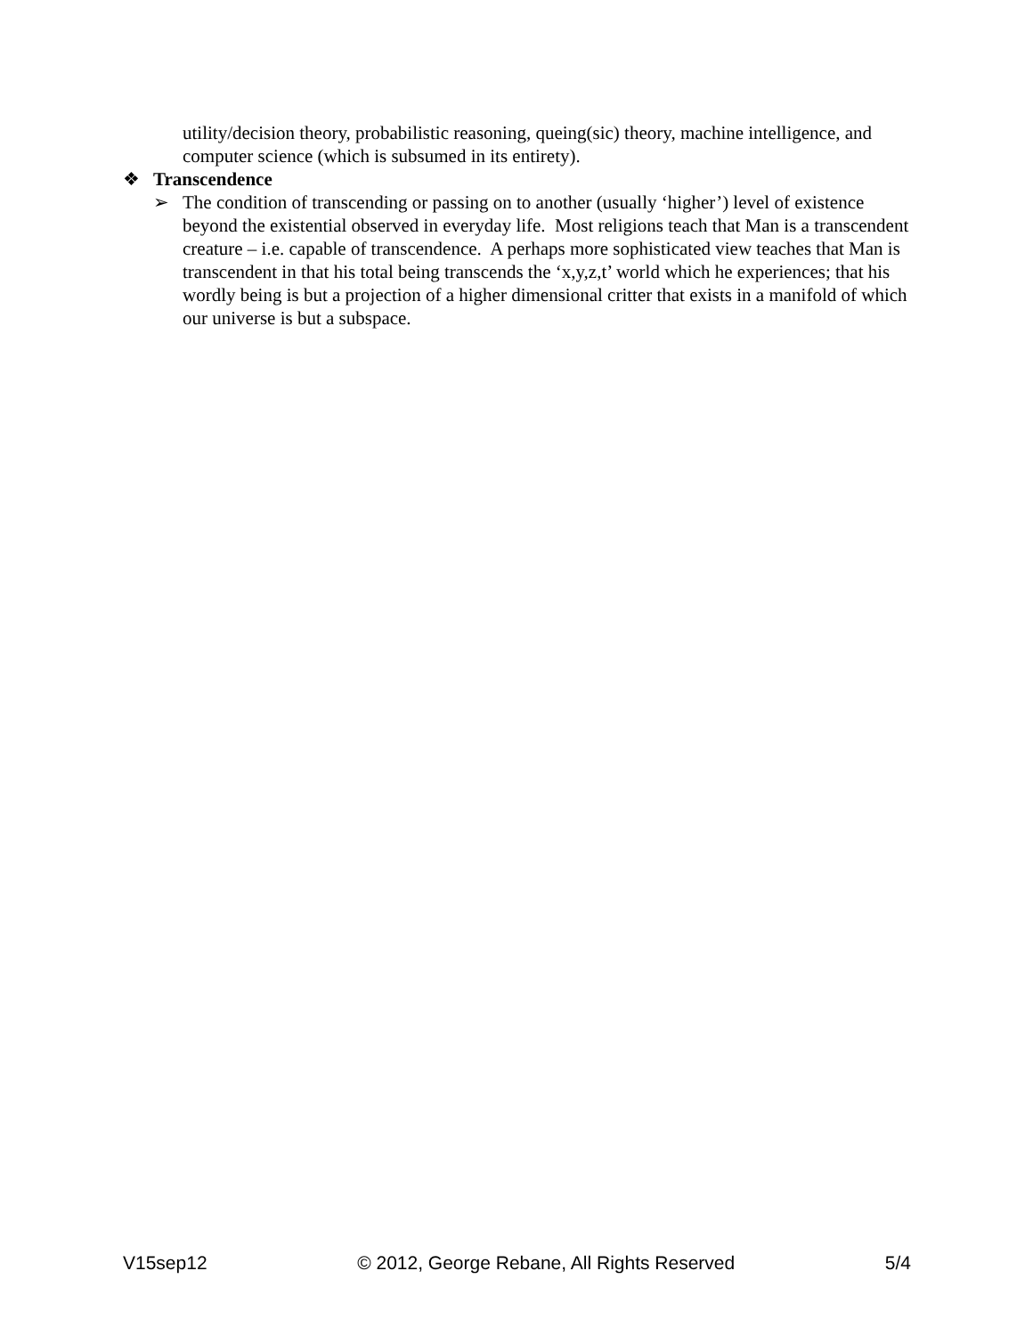utility/decision theory, probabilistic reasoning, queing(sic) theory, machine intelligence, and computer science (which is subsumed in its entirety).
❖ Transcendence
➢ The condition of transcending or passing on to another (usually ‘higher’) level of existence beyond the existential observed in everyday life. Most religions teach that Man is a transcendent creature – i.e. capable of transcendence. A perhaps more sophisticated view teaches that Man is transcendent in that his total being transcends the ‘x,y,z,t’ world which he experiences; that his wordly being is but a projection of a higher dimensional critter that exists in a manifold of which our universe is but a subspace.
V15sep12 © 2012, George Rebane, All Rights Reserved 5/4